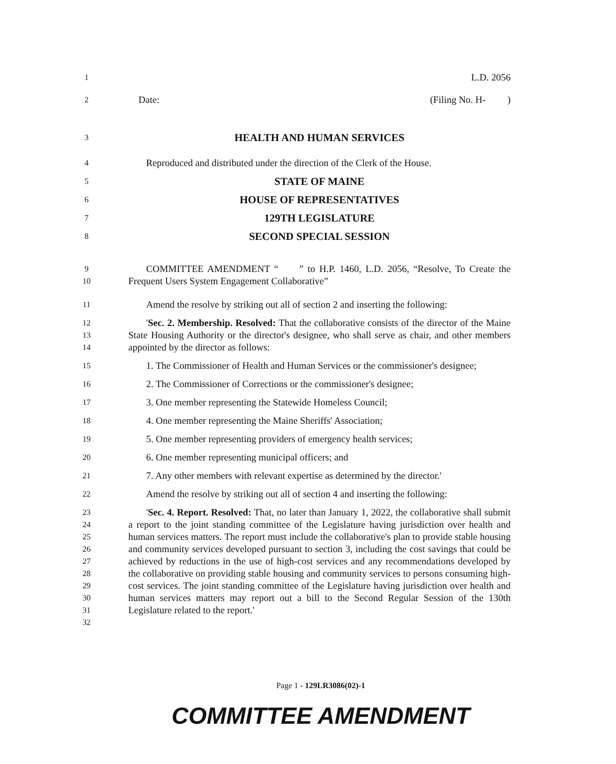1 L.D. 2056
2 Date: (Filing No. H- )
3 HEALTH AND HUMAN SERVICES
4 Reproduced and distributed under the direction of the Clerk of the House.
5 STATE OF MAINE
6 HOUSE OF REPRESENTATIVES
7 129TH LEGISLATURE
8 SECOND SPECIAL SESSION
9
10 COMMITTEE AMENDMENT “ ” to H.P. 1460, L.D. 2056, “Resolve, To Create the Frequent Users System Engagement Collaborative”
11 Amend the resolve by striking out all of section 2 and inserting the following:
12
13
14 'Sec. 2. Membership. Resolved: That the collaborative consists of the director of the Maine State Housing Authority or the director's designee, who shall serve as chair, and other members appointed by the director as follows:
15 1. The Commissioner of Health and Human Services or the commissioner's designee;
16 2. The Commissioner of Corrections or the commissioner's designee;
17 3. One member representing the Statewide Homeless Council;
18 4. One member representing the Maine Sheriffs' Association;
19 5. One member representing providers of emergency health services;
20 6. One member representing municipal officers; and
21 7. Any other members with relevant expertise as determined by the director.'
22 Amend the resolve by striking out all of section 4 and inserting the following:
23
24
25
26
27
28
29
30
31
32 'Sec. 4. Report. Resolved: That, no later than January 1, 2022, the collaborative shall submit a report to the joint standing committee of the Legislature having jurisdiction over health and human services matters. The report must include the collaborative's plan to provide stable housing and community services developed pursuant to section 3, including the cost savings that could be achieved by reductions in the use of high-cost services and any recommendations developed by the collaborative on providing stable housing and community services to persons consuming high-cost services. The joint standing committee of the Legislature having jurisdiction over health and human services matters may report out a bill to the Second Regular Session of the 130th Legislature related to the report.'
Page 1 - 129LR3086(02)-1
COMMITTEE AMENDMENT